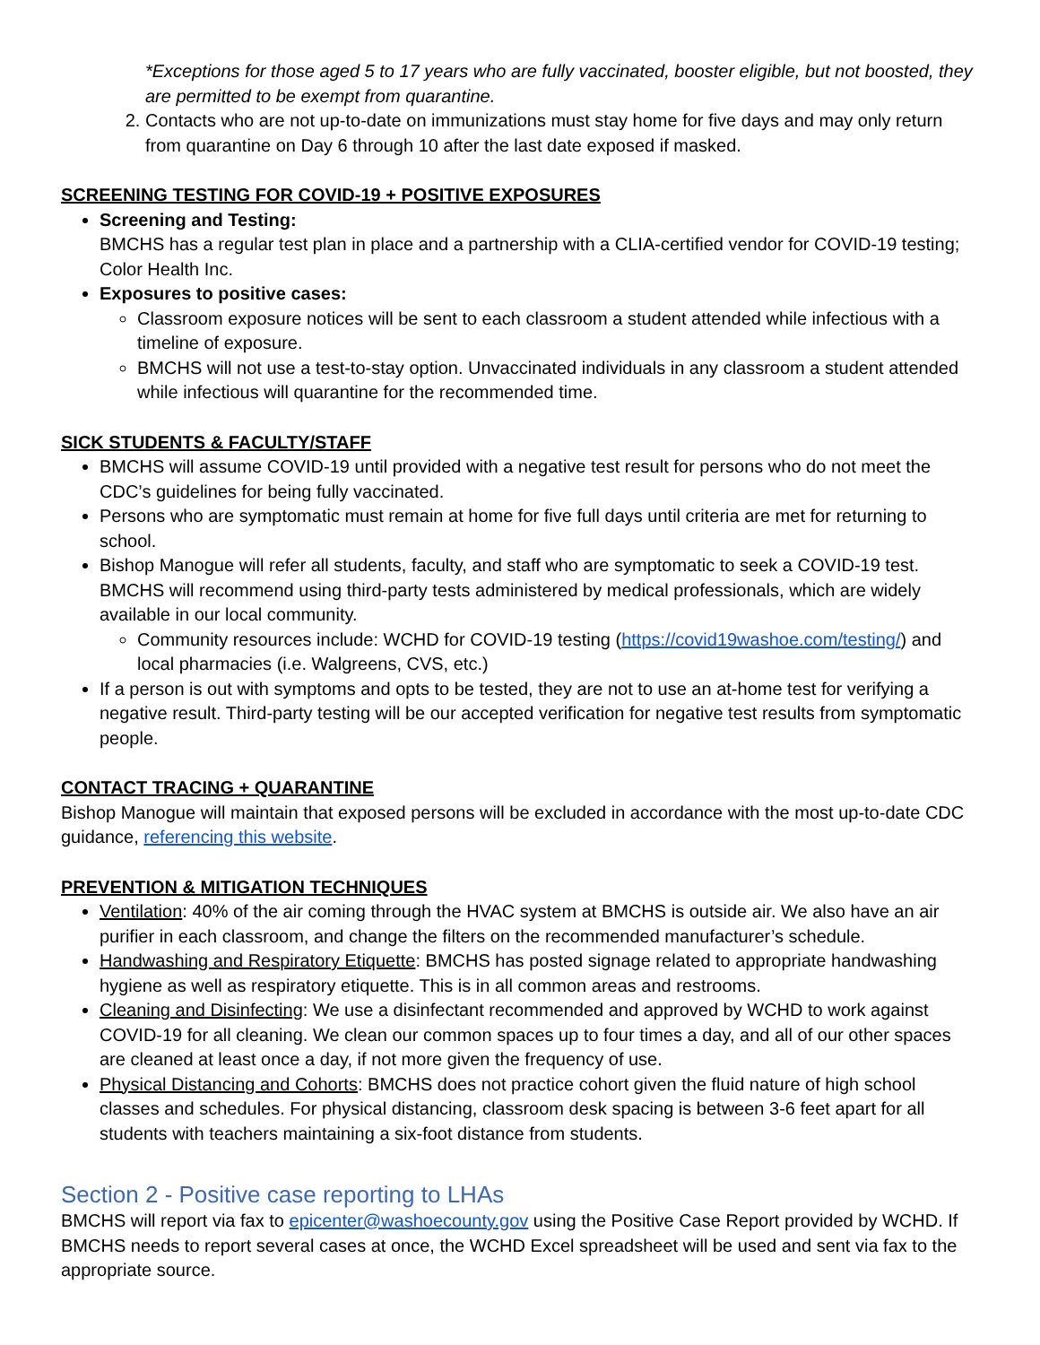*Exceptions for those aged 5 to 17 years who are fully vaccinated, booster eligible, but not boosted, they are permitted to be exempt from quarantine.
2. Contacts who are not up-to-date on immunizations must stay home for five days and may only return from quarantine on Day 6 through 10 after the last date exposed if masked.
SCREENING TESTING FOR COVID-19 + POSITIVE EXPOSURES
Screening and Testing:
BMCHS has a regular test plan in place and a partnership with a CLIA-certified vendor for COVID-19 testing; Color Health Inc.
Exposures to positive cases:
Classroom exposure notices will be sent to each classroom a student attended while infectious with a timeline of exposure.
BMCHS will not use a test-to-stay option. Unvaccinated individuals in any classroom a student attended while infectious will quarantine for the recommended time.
SICK STUDENTS & FACULTY/STAFF
BMCHS will assume COVID-19 until provided with a negative test result for persons who do not meet the CDC’s guidelines for being fully vaccinated.
Persons who are symptomatic must remain at home for five full days until criteria are met for returning to school.
Bishop Manogue will refer all students, faculty, and staff who are symptomatic to seek a COVID-19 test. BMCHS will recommend using third-party tests administered by medical professionals, which are widely available in our local community.
Community resources include: WCHD for COVID-19 testing (https://covid19washoe.com/testing/) and local pharmacies (i.e. Walgreens, CVS, etc.)
If a person is out with symptoms and opts to be tested, they are not to use an at-home test for verifying a negative result. Third-party testing will be our accepted verification for negative test results from symptomatic people.
CONTACT TRACING + QUARANTINE
Bishop Manogue will maintain that exposed persons will be excluded in accordance with the most up-to-date CDC guidance, referencing this website.
PREVENTION & MITIGATION TECHNIQUES
Ventilation: 40% of the air coming through the HVAC system at BMCHS is outside air. We also have an air purifier in each classroom, and change the filters on the recommended manufacturer’s schedule.
Handwashing and Respiratory Etiquette: BMCHS has posted signage related to appropriate handwashing hygiene as well as respiratory etiquette. This is in all common areas and restrooms.
Cleaning and Disinfecting: We use a disinfectant recommended and approved by WCHD to work against COVID-19 for all cleaning. We clean our common spaces up to four times a day, and all of our other spaces are cleaned at least once a day, if not more given the frequency of use.
Physical Distancing and Cohorts: BMCHS does not practice cohort given the fluid nature of high school classes and schedules. For physical distancing, classroom desk spacing is between 3-6 feet apart for all students with teachers maintaining a six-foot distance from students.
Section 2 - Positive case reporting to LHAs
BMCHS will report via fax to epicenter@washoecounty.gov using the Positive Case Report provided by WCHD. If BMCHS needs to report several cases at once, the WCHD Excel spreadsheet will be used and sent via fax to the appropriate source.